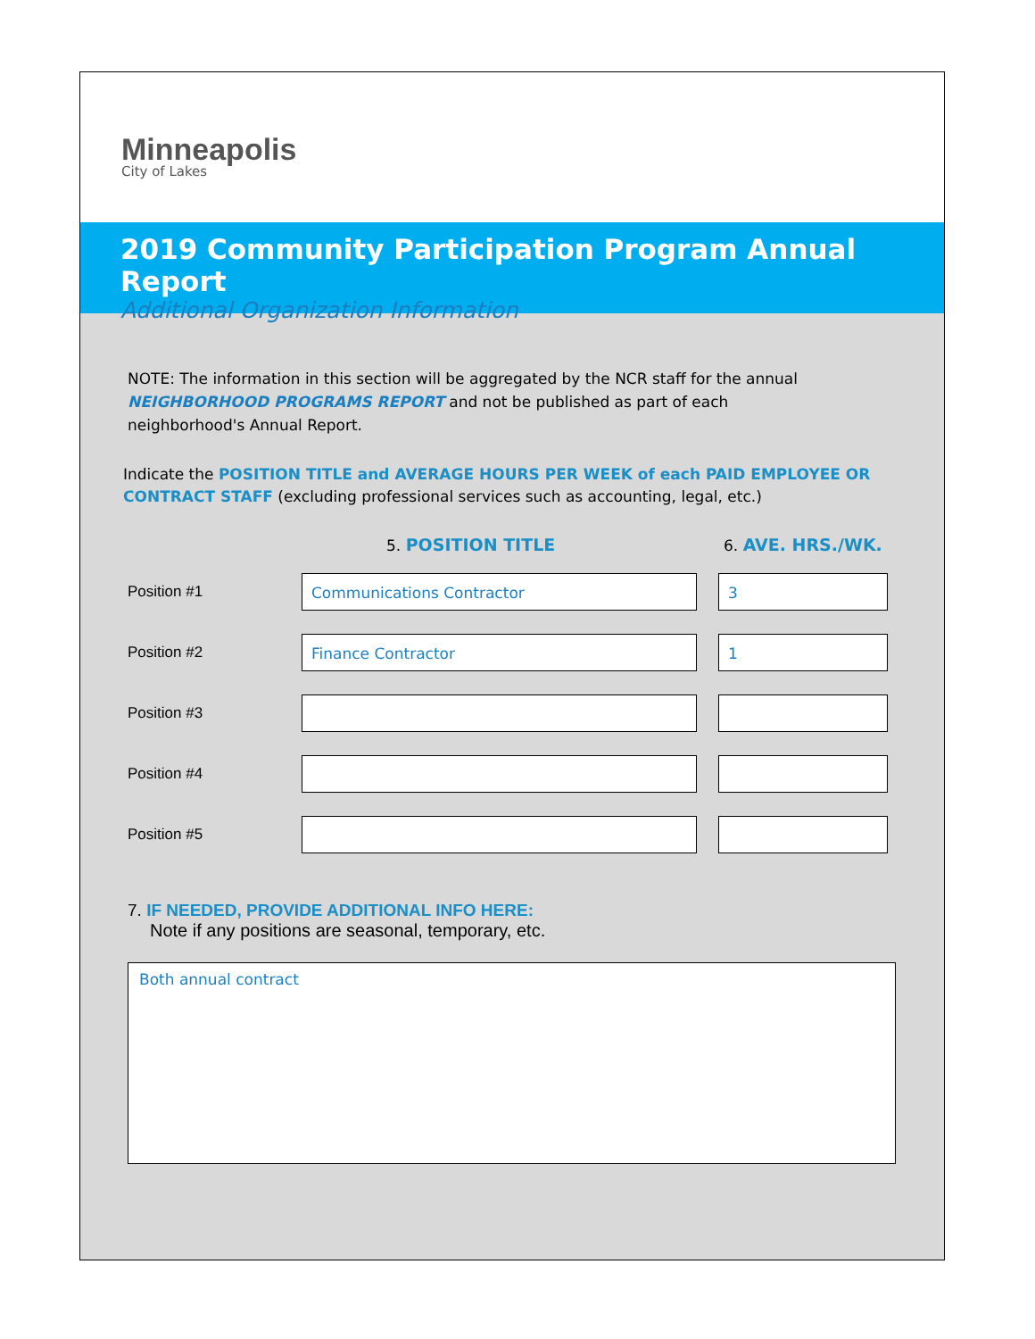Minneapolis
City of Lakes
2019 Community Participation Program Annual Report
Additional Organization Information
NOTE: The information in this section will be aggregated by the NCR staff for the annual
NEIGHBORHOOD PROGRAMS REPORT and not be published as part of each
neighborhood's Annual Report.
Indicate the POSITION TITLE and AVERAGE HOURS PER WEEK of each PAID EMPLOYEE OR CONTRACT STAFF (excluding professional services such as accounting, legal, etc.)
5. POSITION TITLE 6. AVE. HRS./WK.
Position #1
Communications Contractor 3
Position #2
Finance Contractor 1
Position #3
Position #4
Position #5
7. IF NEEDED, PROVIDE ADDITIONAL INFO HERE:
Note if any positions are seasonal, temporary, etc.
Both annual contract